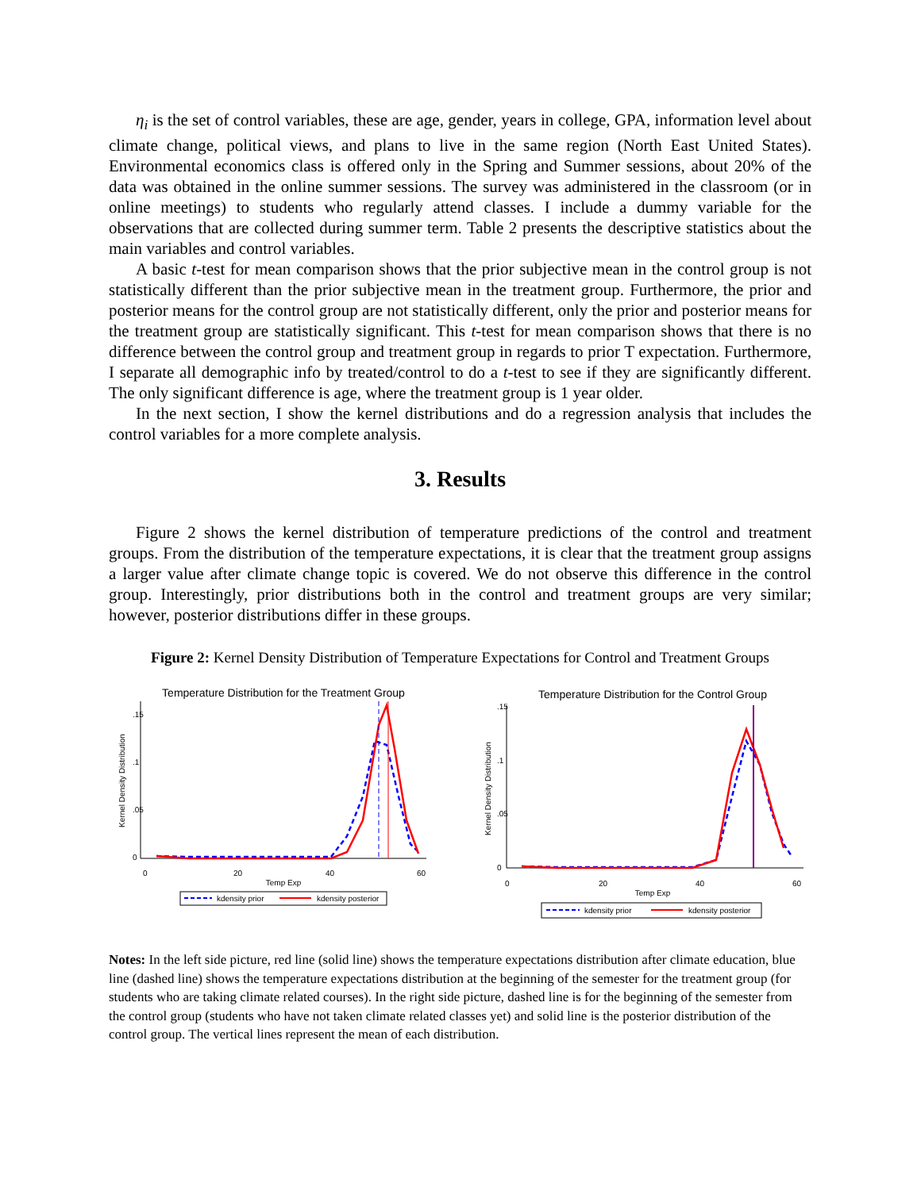η<sub>i</sub> is the set of control variables, these are age, gender, years in college, GPA, information level about climate change, political views, and plans to live in the same region (North East United States). Environmental economics class is offered only in the Spring and Summer sessions, about 20% of the data was obtained in the online summer sessions. The survey was administered in the classroom (or in online meetings) to students who regularly attend classes. I include a dummy variable for the observations that are collected during summer term. Table 2 presents the descriptive statistics about the main variables and control variables.
A basic t-test for mean comparison shows that the prior subjective mean in the control group is not statistically different than the prior subjective mean in the treatment group. Furthermore, the prior and posterior means for the control group are not statistically different, only the prior and posterior means for the treatment group are statistically significant. This t-test for mean comparison shows that there is no difference between the control group and treatment group in regards to prior T expectation. Furthermore, I separate all demographic info by treated/control to do a t-test to see if they are significantly different. The only significant difference is age, where the treatment group is 1 year older.
In the next section, I show the kernel distributions and do a regression analysis that includes the control variables for a more complete analysis.
3. Results
Figure 2 shows the kernel distribution of temperature predictions of the control and treatment groups. From the distribution of the temperature expectations, it is clear that the treatment group assigns a larger value after climate change topic is covered. We do not observe this difference in the control group. Interestingly, prior distributions both in the control and treatment groups are very similar; however, posterior distributions differ in these groups.
Figure 2: Kernel Density Distribution of Temperature Expectations for Control and Treatment Groups
Temperature Distribution for the Treatment Group
Kernel Density Distribution
0
.05
.1
.15
0
20
40
60
Temp Exp
kdensity prior
kdensity posterior
Temperature Distribution for the Control Group
Kernel Density Distribution
0
.05
.1
.15
0
20
40
60
Temp Exp
kdensity prior
kdensity posterior
Notes: In the left side picture, red line (solid line) shows the temperature expectations distribution after climate education, blue line (dashed line) shows the temperature expectations distribution at the beginning of the semester for the treatment group (for students who are taking climate related courses). In the right side picture, dashed line is for the beginning of the semester from the control group (students who have not taken climate related classes yet) and solid line is the posterior distribution of the control group. The vertical lines represent the mean of each distribution.